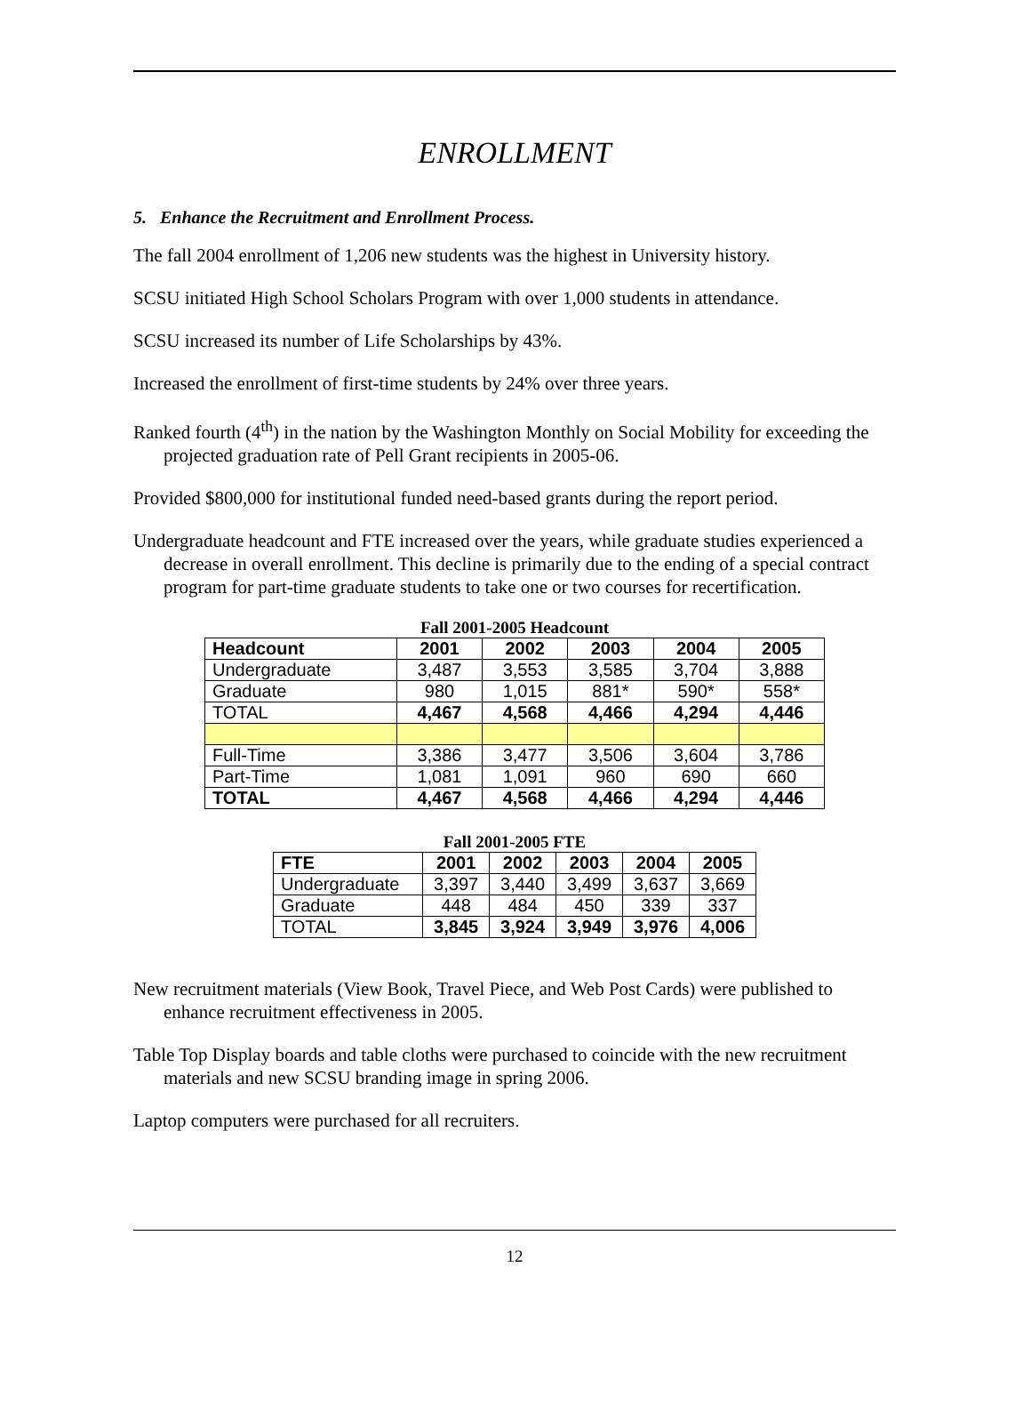ENROLLMENT
5. Enhance the Recruitment and Enrollment Process.
The fall 2004 enrollment of 1,206 new students was the highest in University history.
SCSU initiated High School Scholars Program with over 1,000 students in attendance.
SCSU increased its number of Life Scholarships by 43%.
Increased the enrollment of first-time students by 24% over three years.
Ranked fourth (4<sup>th</sup>) in the nation by the Washington Monthly on Social Mobility for exceeding the projected graduation rate of Pell Grant recipients in 2005-06.
Provided $800,000 for institutional funded need-based grants during the report period.
Undergraduate headcount and FTE increased over the years, while graduate studies experienced a decrease in overall enrollment. This decline is primarily due to the ending of a special contract program for part-time graduate students to take one or two courses for recertification.
Fall 2001-2005 Headcount
| Headcount | 2001 | 2002 | 2003 | 2004 | 2005 |
| --- | --- | --- | --- | --- | --- |
| Undergraduate | 3,487 | 3,553 | 3,585 | 3,704 | 3,888 |
| Graduate | 980 | 1,015 | 881* | 590* | 558* |
| TOTAL | 4,467 | 4,568 | 4,466 | 4,294 | 4,446 |
| Full-Time | 3,386 | 3,477 | 3,506 | 3,604 | 3,786 |
| Part-Time | 1,081 | 1,091 | 960 | 690 | 660 |
| TOTAL | 4,467 | 4,568 | 4,466 | 4,294 | 4,446 |
Fall 2001-2005 FTE
| FTE | 2001 | 2002 | 2003 | 2004 | 2005 |
| --- | --- | --- | --- | --- | --- |
| Undergraduate | 3,397 | 3,440 | 3,499 | 3,637 | 3,669 |
| Graduate | 448 | 484 | 450 | 339 | 337 |
| TOTAL | 3,845 | 3,924 | 3,949 | 3,976 | 4,006 |
New recruitment materials (View Book, Travel Piece, and Web Post Cards) were published to enhance recruitment effectiveness in 2005.
Table Top Display boards and table cloths were purchased to coincide with the new recruitment materials and new SCSU branding image in spring 2006.
Laptop computers were purchased for all recruiters.
12